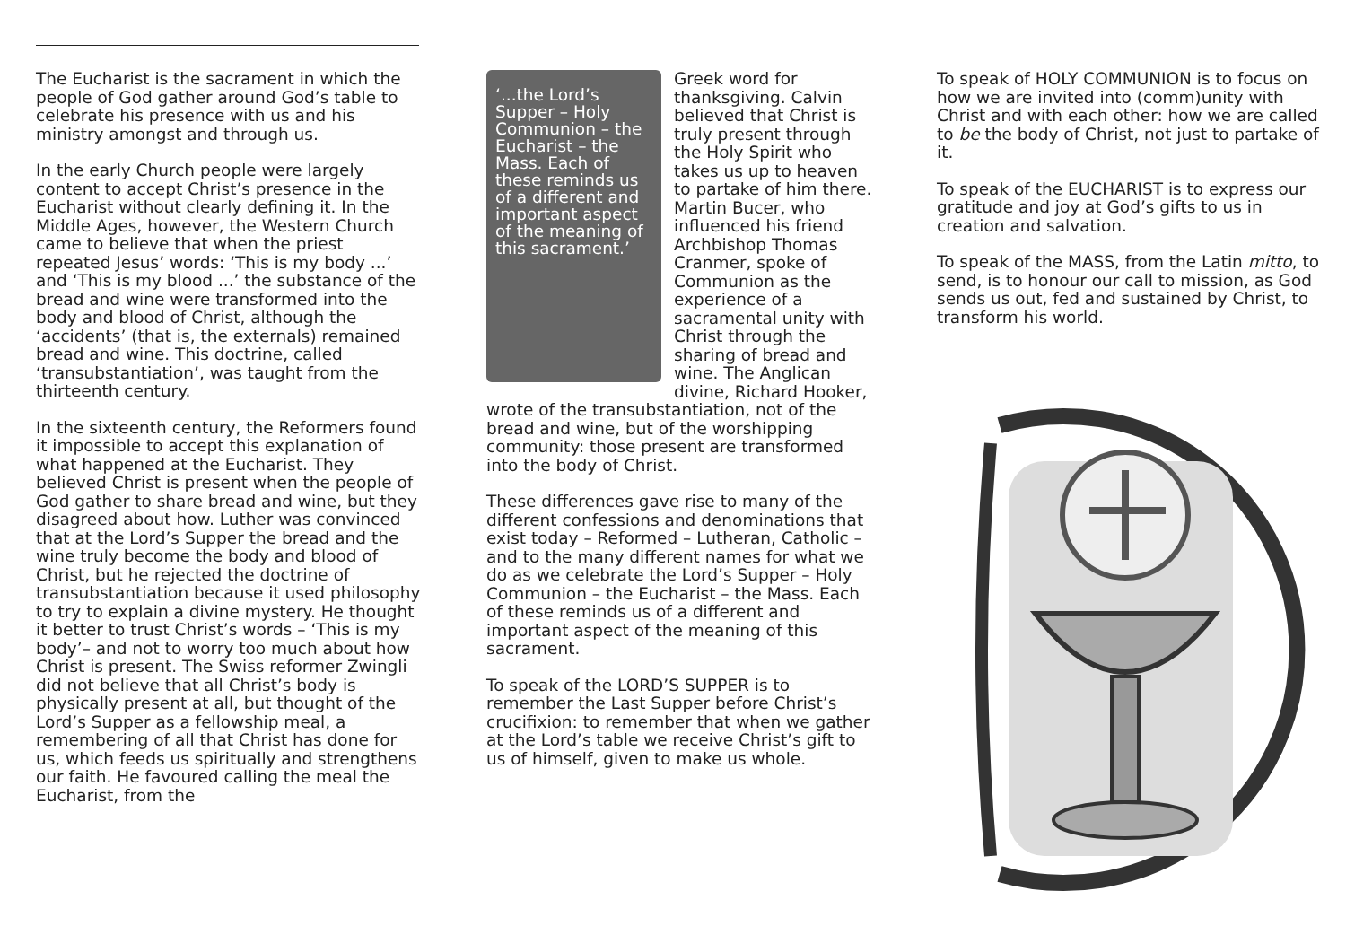The Eucharist is the sacrament in which the people of God gather around God’s table to celebrate his presence with us and his ministry amongst and through us.
In the early Church people were largely content to accept Christ’s presence in the Eucharist without clearly defining it. In the Middle Ages, however, the Western Church came to believe that when the priest repeated Jesus’ words: ‘This is my body ...’ and ‘This is my blood ...’ the substance of the bread and wine were transformed into the body and blood of Christ, although the ‘accidents’ (that is, the externals) remained bread and wine. This doctrine, called ‘transubstantiation’, was taught from the thirteenth century.
In the sixteenth century, the Reformers found it impossible to accept this explanation of what happened at the Eucharist. They believed Christ is present when the people of God gather to share bread and wine, but they disagreed about how. Luther was convinced that at the Lord’s Supper the bread and the wine truly become the body and blood of Christ, but he rejected the doctrine of transubstantiation because it used philosophy to try to explain a divine mystery. He thought it better to trust Christ’s words – ‘This is my body’– and not to worry too much about how Christ is present. The Swiss reformer Zwingli did not believe that all Christ’s body is physically present at all, but thought of the Lord’s Supper as a fellowship meal, a remembering of all that Christ has done for us, which feeds us spiritually and strengthens our faith. He favoured calling the meal the Eucharist, from the
‘...the Lord’s Supper – Holy Communion – the Eucharist – the Mass. Each of these reminds us of a different and important aspect of the meaning of this sacrament.’
Greek word for thanksgiving. Calvin believed that Christ is truly present through the Holy Spirit who takes us up to heaven to partake of him there. Martin Bucer, who influenced his friend Archbishop Thomas Cranmer, spoke of Communion as the experience of a sacramental unity with Christ through the sharing of bread and wine. The Anglican divine, Richard Hooker, wrote of the transubstantiation, not of the bread and wine, but of the worshipping community: those present are transformed into the body of Christ.
These differences gave rise to many of the different confessions and denominations that exist today – Reformed – Lutheran, Catholic – and to the many different names for what we do as we celebrate the Lord’s Supper – Holy Communion – the Eucharist – the Mass. Each of these reminds us of a different and important aspect of the meaning of this sacrament.
To speak of the LORD’S SUPPER is to remember the Last Supper before Christ’s crucifixion: to remember that when we gather at the Lord’s table we receive Christ’s gift to us of himself, given to make us whole.
To speak of HOLY COMMUNION is to focus on how we are invited into (comm)unity with Christ and with each other: how we are called to be the body of Christ, not just to partake of it.
To speak of the EUCHARIST is to express our gratitude and joy at God’s gifts to us in creation and salvation.
To speak of the MASS, from the Latin mitto, to send, is to honour our call to mission, as God sends us out, fed and sustained by Christ, to transform his world.